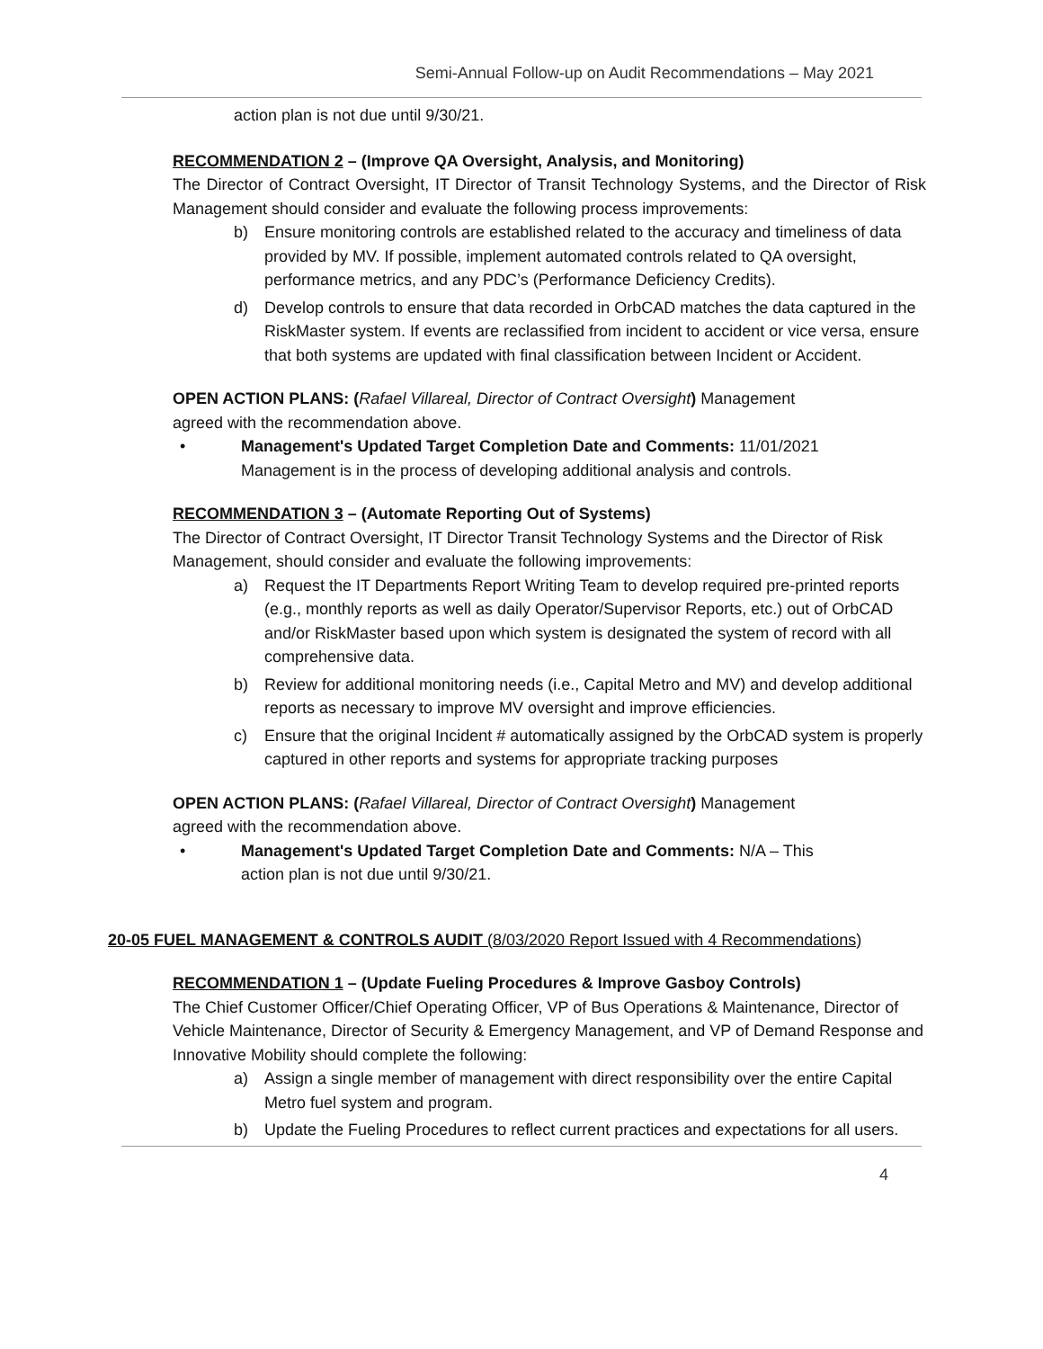Semi-Annual Follow-up on Audit Recommendations – May 2021
action plan is not due until 9/30/21.
RECOMMENDATION 2 – (Improve QA Oversight, Analysis, and Monitoring)
The Director of Contract Oversight, IT Director of Transit Technology Systems, and the Director of Risk Management should consider and evaluate the following process improvements:
b) Ensure monitoring controls are established related to the accuracy and timeliness of data provided by MV. If possible, implement automated controls related to QA oversight, performance metrics, and any PDC’s (Performance Deficiency Credits).
d) Develop controls to ensure that data recorded in OrbCAD matches the data captured in the RiskMaster system. If events are reclassified from incident to accident or vice versa, ensure that both systems are updated with final classification between Incident or Accident.
OPEN ACTION PLANS: (Rafael Villareal, Director of Contract Oversight) Management
agreed with the recommendation above.
• Management's Updated Target Completion Date and Comments: 11/01/2021
Management is in the process of developing additional analysis and controls.
RECOMMENDATION 3 – (Automate Reporting Out of Systems)
The Director of Contract Oversight, IT Director Transit Technology Systems and the Director of Risk Management, should consider and evaluate the following improvements:
a) Request the IT Departments Report Writing Team to develop required pre-printed reports (e.g., monthly reports as well as daily Operator/Supervisor Reports, etc.) out of OrbCAD and/or RiskMaster based upon which system is designated the system of record with all comprehensive data.
b) Review for additional monitoring needs (i.e., Capital Metro and MV) and develop additional reports as necessary to improve MV oversight and improve efficiencies.
c) Ensure that the original Incident # automatically assigned by the OrbCAD system is properly captured in other reports and systems for appropriate tracking purposes
OPEN ACTION PLANS: (Rafael Villareal, Director of Contract Oversight) Management
agreed with the recommendation above.
• Management's Updated Target Completion Date and Comments: N/A – This
action plan is not due until 9/30/21.
20-05 FUEL MANAGEMENT & CONTROLS AUDIT (8/03/2020 Report Issued with 4 Recommendations)
RECOMMENDATION 1 – (Update Fueling Procedures & Improve Gasboy Controls)
The Chief Customer Officer/Chief Operating Officer, VP of Bus Operations & Maintenance, Director of Vehicle Maintenance, Director of Security & Emergency Management, and VP of Demand Response and Innovative Mobility should complete the following:
a) Assign a single member of management with direct responsibility over the entire Capital Metro fuel system and program.
b) Update the Fueling Procedures to reflect current practices and expectations for all users.
4